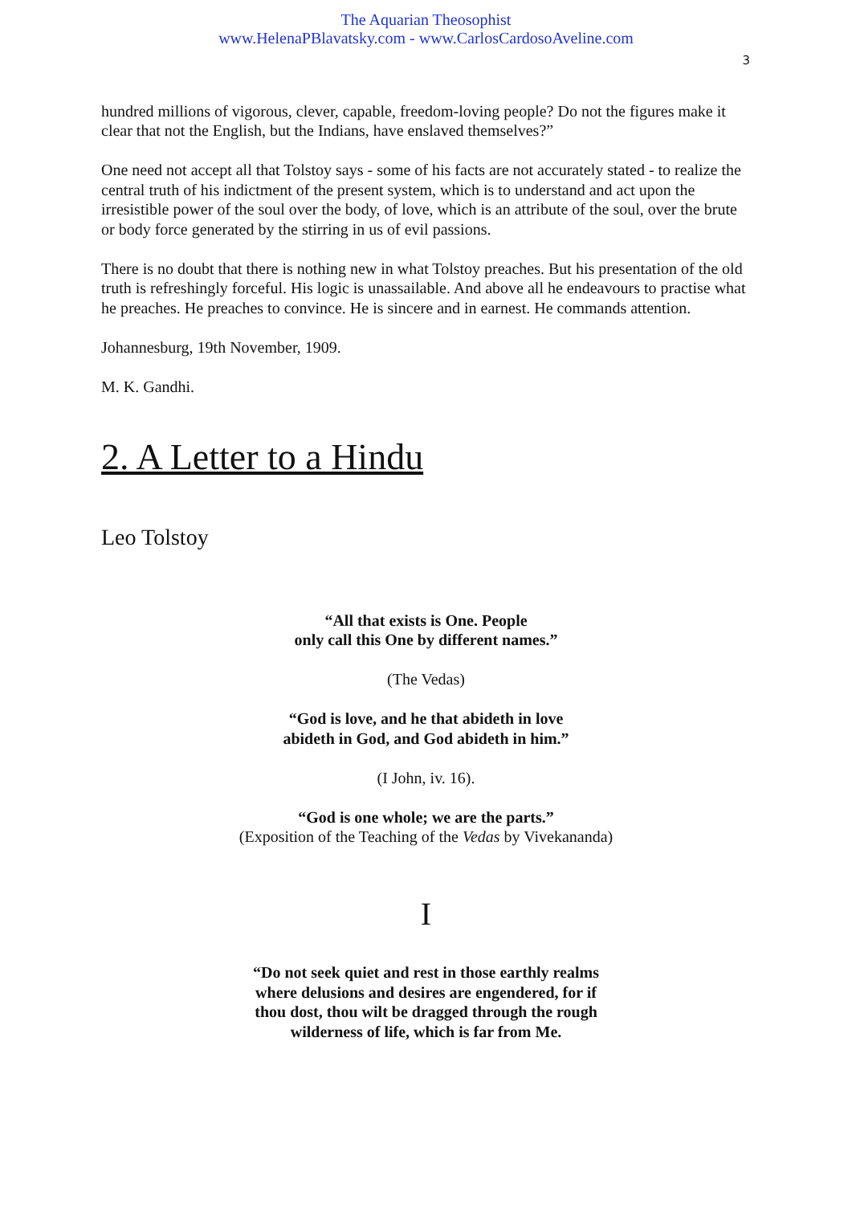The Aquarian Theosophist
www.HelenaPBlavatsky.com - www.CarlosCardosoAveline.com
3
hundred millions of vigorous, clever, capable, freedom-loving people? Do not the figures make it clear that not the English, but the Indians, have enslaved themselves?”
One need not accept all that Tolstoy says - some of his facts are not accurately stated - to realize the central truth of his indictment of the present system, which is to understand and act upon the irresistible power of the soul over the body, of love, which is an attribute of the soul, over the brute or body force generated by the stirring in us of evil passions.
There is no doubt that there is nothing new in what Tolstoy preaches. But his presentation of the old truth is refreshingly forceful. His logic is unassailable. And above all he endeavours to practise what he preaches. He preaches to convince. He is sincere and in earnest. He commands attention.
Johannesburg, 19th November, 1909.
M. K. Gandhi.
2. A Letter to a Hindu
Leo Tolstoy
“All that exists is One. People
only call this One by different names.”
(The Vedas)
“God is love, and he that abideth in love
abideth in God, and God abideth in him.”
(I John, iv. 16).
“God is one whole; we are the parts.”
(Exposition of the Teaching of the Vedas by Vivekananda)
I
“Do not seek quiet and rest in those earthly realms
where delusions and desires are engendered, for if
thou dost, thou wilt be dragged through the rough
wilderness of life, which is far from Me.